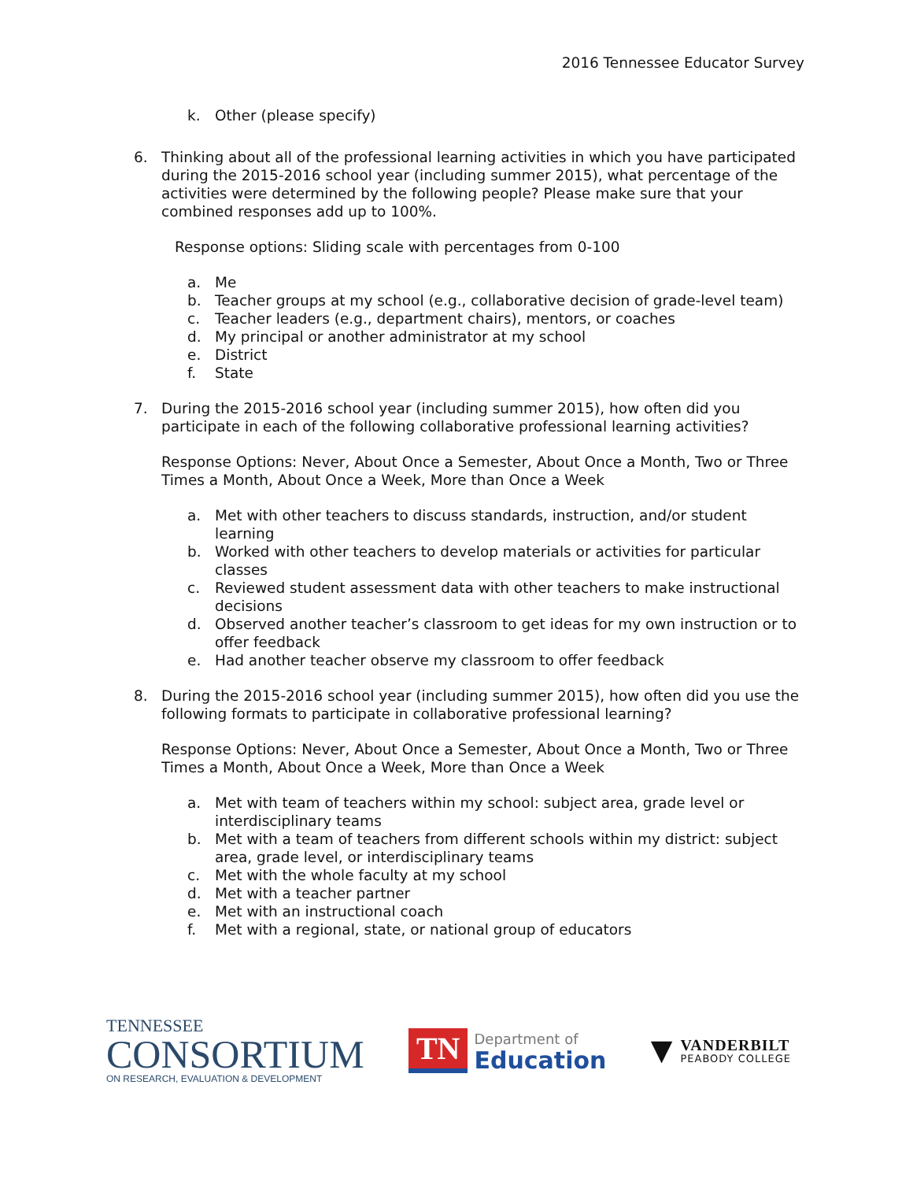2016 Tennessee Educator Survey
k. Other (please specify)
6. Thinking about all of the professional learning activities in which you have participated during the 2015-2016 school year (including summer 2015), what percentage of the activities were determined by the following people? Please make sure that your combined responses add up to 100%.
Response options: Sliding scale with percentages from 0-100
a. Me
b. Teacher groups at my school (e.g., collaborative decision of grade-level team)
c. Teacher leaders (e.g., department chairs), mentors, or coaches
d. My principal or another administrator at my school
e. District
f. State
7. During the 2015-2016 school year (including summer 2015), how often did you participate in each of the following collaborative professional learning activities?
Response Options: Never, About Once a Semester, About Once a Month, Two or Three Times a Month, About Once a Week, More than Once a Week
a. Met with other teachers to discuss standards, instruction, and/or student learning
b. Worked with other teachers to develop materials or activities for particular classes
c. Reviewed student assessment data with other teachers to make instructional decisions
d. Observed another teacher’s classroom to get ideas for my own instruction or to offer feedback
e. Had another teacher observe my classroom to offer feedback
8. During the 2015-2016 school year (including summer 2015), how often did you use the following formats to participate in collaborative professional learning?
Response Options: Never, About Once a Semester, About Once a Month, Two or Three Times a Month, About Once a Week, More than Once a Week
a. Met with team of teachers within my school: subject area, grade level or interdisciplinary teams
b. Met with a team of teachers from different schools within my district: subject area, grade level, or interdisciplinary teams
c. Met with the whole faculty at my school
d. Met with a teacher partner
e. Met with an instructional coach
f. Met with a regional, state, or national group of educators
TENNESSEE
CONSORTIUM
ON RESEARCH, EVALUATION & DEVELOPMENT
TN
Department of
Education
▼
VANDERBILT
PEABODY COLLEGE